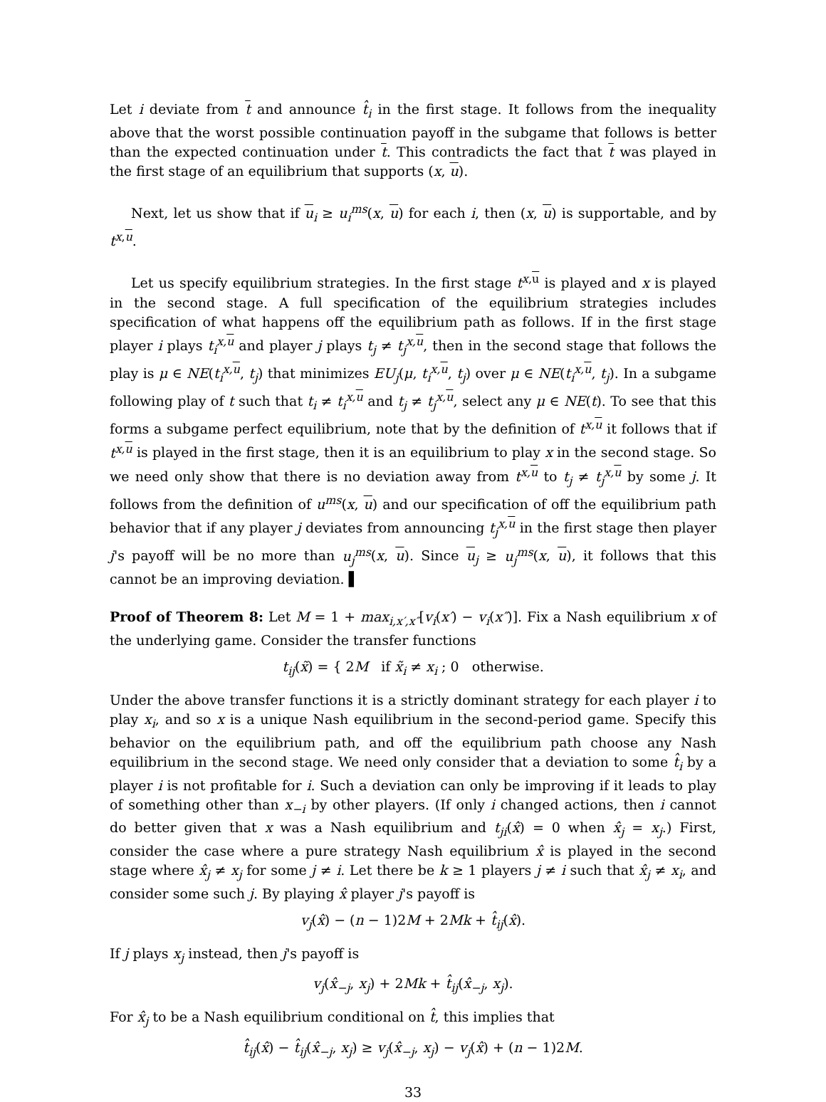Let i deviate from t and announce t̂<sub>i</sub> in the first stage. It follows from the inequality above that the worst possible continuation payoff in the subgame that follows is better than the expected continuation under t. This contradicts the fact that t was played in the first stage of an equilibrium that supports (x, u).
Next, let us show that if u<sub>i</sub> ≥ u<sub>i</sub><sup>ms</sup>(x, u) for each i, then (x, u) is supportable, and by t<sup>x,u</sup>.
Let us specify equilibrium strategies. In the first stage t<sup>x,u</sup> is played and x is played in the second stage. A full specification of the equilibrium strategies includes specification of what happens off the equilibrium path as follows. If in the first stage player i plays t<sub>i</sub><sup>x,u</sup> and player j plays t<sub>j</sub> ≠ t<sub>j</sub><sup>x,u</sup>, then in the second stage that follows the play is μ ∈ NE(t<sub>i</sub><sup>x,u</sup>, t<sub>j</sub>) that minimizes EU<sub>j</sub>(μ, t<sub>i</sub><sup>x,u</sup>, t<sub>j</sub>) over μ ∈ NE(t<sub>i</sub><sup>x,u</sup>, t<sub>j</sub>). In a subgame following play of t such that t<sub>i</sub> ≠ t<sub>i</sub><sup>x,u</sup> and t<sub>j</sub> ≠ t<sub>j</sub><sup>x,u</sup>, select any μ ∈ NE(t). To see that this forms a subgame perfect equilibrium, note that by the definition of t<sup>x,u</sup> it follows that if t<sup>x,u</sup> is played in the first stage, then it is an equilibrium to play x in the second stage. So we need only show that there is no deviation away from t<sup>x,u</sup> to t<sub>j</sub> ≠ t<sub>j</sub><sup>x,u</sup> by some j. It follows from the definition of u<sup>ms</sup>(x, u) and our specification of off the equilibrium path behavior that if any player j deviates from announcing t<sub>j</sub><sup>x,u</sup> in the first stage then player j's payoff will be no more than u<sub>j</sub><sup>ms</sup>(x, u). Since u<sub>j</sub> ≥ u<sub>j</sub><sup>ms</sup>(x, u), it follows that this cannot be an improving deviation. ▌
Proof of Theorem 8: Let M = 1 + max<sub>i,x′,x″</sub>[v<sub>i</sub>(x′) − v<sub>i</sub>(x″)]. Fix a Nash equilibrium x of the underlying game. Consider the transfer functions
t<sub>ij</sub>(x̃) = { 2M if x̃<sub>i</sub> ≠ x<sub>i</sub> ; 0 otherwise.
Under the above transfer functions it is a strictly dominant strategy for each player i to play x<sub>i</sub>, and so x is a unique Nash equilibrium in the second-period game. Specify this behavior on the equilibrium path, and off the equilibrium path choose any Nash equilibrium in the second stage. We need only consider that a deviation to some t̂<sub>i</sub> by a player i is not profitable for i. Such a deviation can only be improving if it leads to play of something other than x<sub>−i</sub> by other players. (If only i changed actions, then i cannot do better given that x was a Nash equilibrium and t<sub>ji</sub>(x̂) = 0 when x̂<sub>j</sub> = x<sub>j</sub>.) First, consider the case where a pure strategy Nash equilibrium x̂ is played in the second stage where x̂<sub>j</sub> ≠ x<sub>j</sub> for some j ≠ i. Let there be k ≥ 1 players j ≠ i such that x̂<sub>j</sub> ≠ x<sub>i</sub>, and consider some such j. By playing x̂ player j's payoff is
v<sub>j</sub>(x̂) − (n − 1)2M + 2Mk + t̂<sub>ij</sub>(x̂).
If j plays x<sub>j</sub> instead, then j's payoff is
v<sub>j</sub>(x̂<sub>−j</sub>, x<sub>j</sub>) + 2Mk + t̂<sub>ij</sub>(x̂<sub>−j</sub>, x<sub>j</sub>).
For x̂<sub>j</sub> to be a Nash equilibrium conditional on t̂, this implies that
t̂<sub>ij</sub>(x̂) − t̂<sub>ij</sub>(x̂<sub>−j</sub>, x<sub>j</sub>) ≥ v<sub>j</sub>(x̂<sub>−j</sub>, x<sub>j</sub>) − v<sub>j</sub>(x̂) + (n − 1)2M.
33